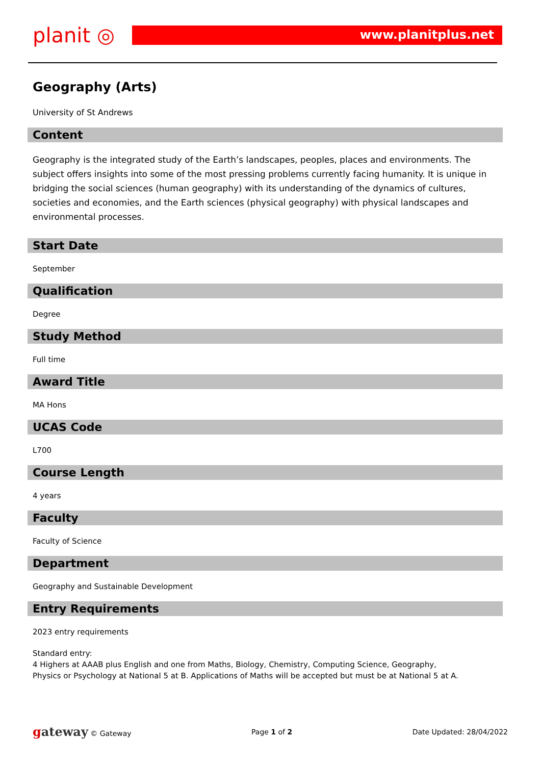planit ◎
www.planitplus.net
Geography (Arts)
University of St Andrews
Content
Geography is the integrated study of the Earth’s landscapes, peoples, places and environments. The subject offers insights into some of the most pressing problems currently facing humanity. It is unique in bridging the social sciences (human geography) with its understanding of the dynamics of cultures, societies and economies, and the Earth sciences (physical geography) with physical landscapes and environmental processes.
Start Date
September
Qualification
Degree
Study Method
Full time
Award Title
MA Hons
UCAS Code
L700
Course Length
4 years
Faculty
Faculty of Science
Department
Geography and Sustainable Development
Entry Requirements
2023 entry requirements
Standard entry:
4 Highers at AAAB plus English and one from Maths, Biology, Chemistry, Computing Science, Geography, Physics or Psychology at National 5 at B. Applications of Maths will be accepted but must be at National 5 at A.
gateway © Gateway Page 1 of 2 Date Updated: 28/04/2022